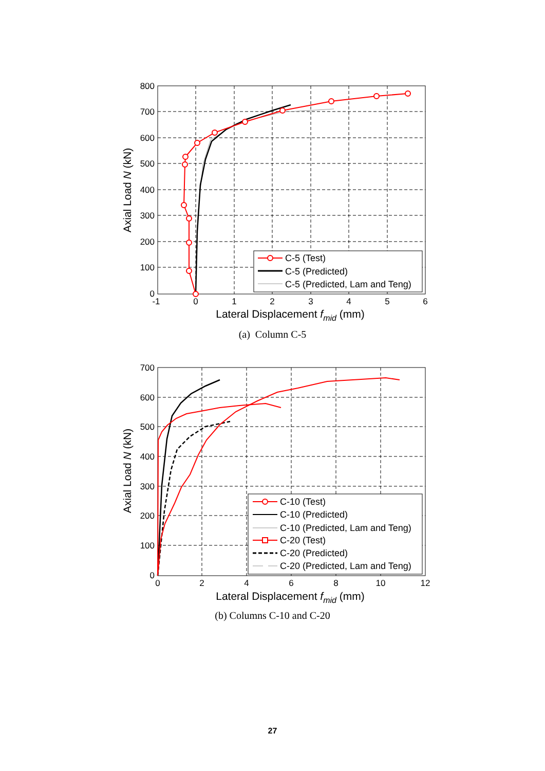800
700
600
500
400
300
200
100
0
-1
0
1
2
3
4
5
6
Lateral Displacement fmid (mm)
Axial Load N (kN)
C-5 (Test)
C-5 (Predicted)
C-5 (Predicted, Lam and Teng)
(a) Column C-5
700
600
500
400
300
200
100
0
0
2
4
6
8
10
12
Lateral Displacement fmid (mm)
Axial Load N (kN)
C-10 (Test)
C-10 (Predicted)
C-10 (Predicted, Lam and Teng)
C-20 (Test)
C-20 (Predicted)
C-20 (Predicted, Lam and Teng)
(b) Columns C-10 and C-20
27